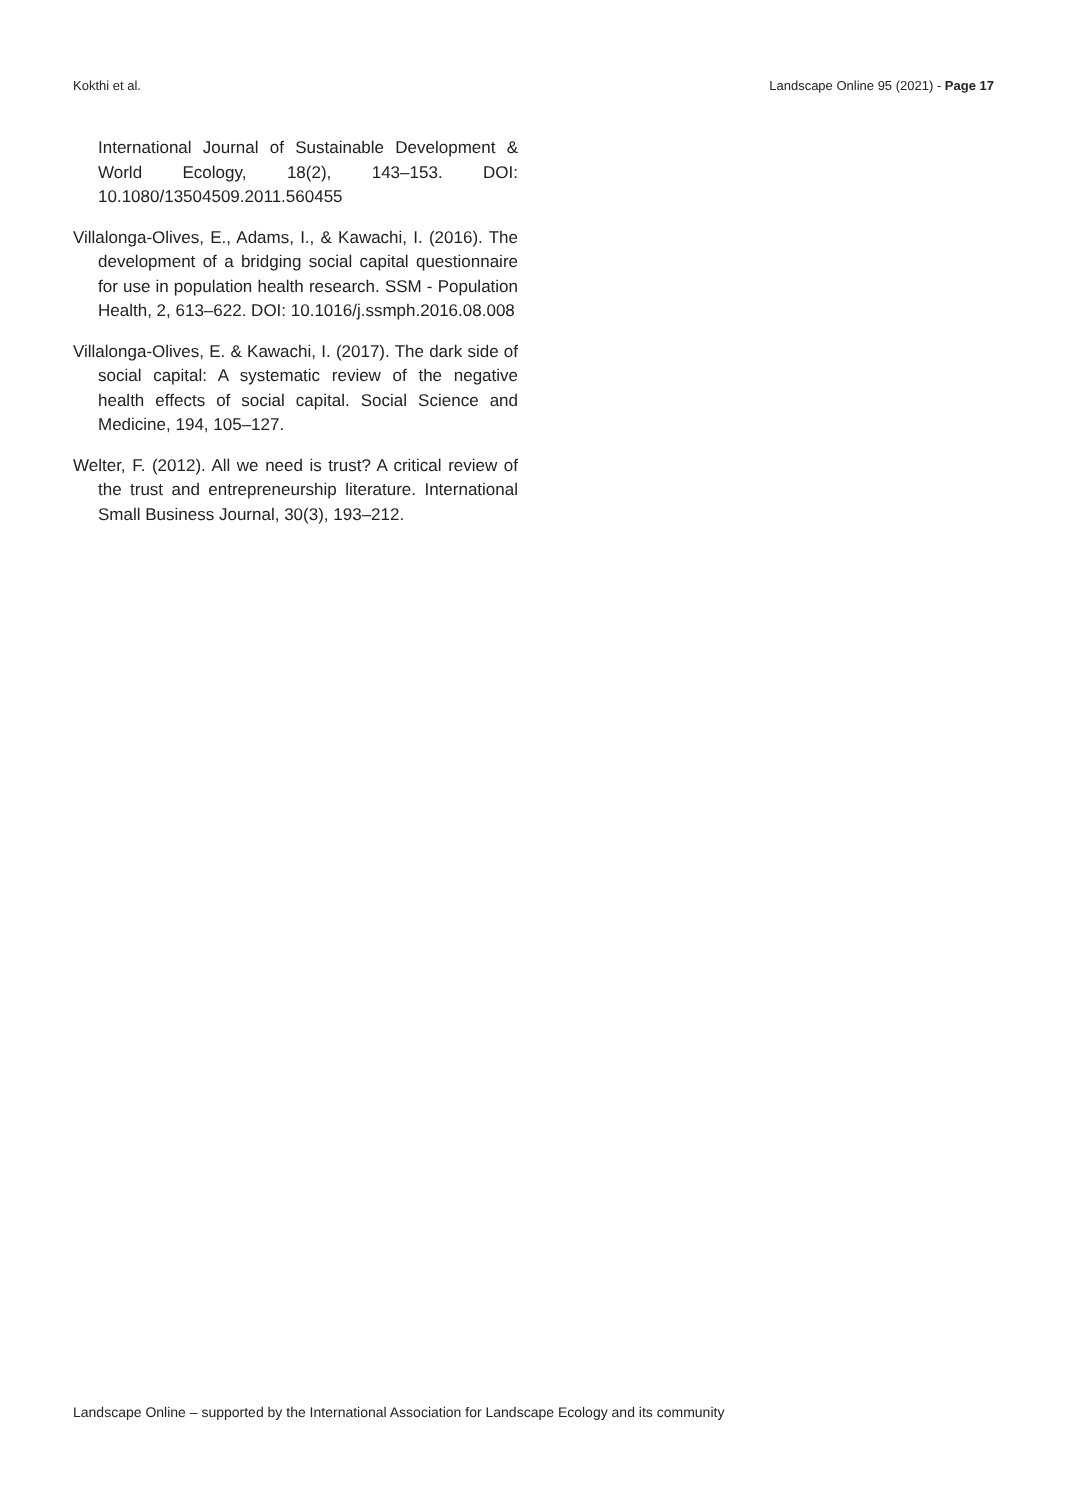Kokthi et al. Landscape Online 95 (2021) - Page 17
International Journal of Sustainable Development & World Ecology, 18(2), 143–153. DOI: 10.1080/13504509.2011.560455
Villalonga-Olives, E., Adams, I., & Kawachi, I. (2016). The development of a bridging social capital questionnaire for use in population health research. SSM - Population Health, 2, 613–622. DOI: 10.1016/j.ssmph.2016.08.008
Villalonga-Olives, E. & Kawachi, I. (2017). The dark side of social capital: A systematic review of the negative health effects of social capital. Social Science and Medicine, 194, 105–127.
Welter, F. (2012). All we need is trust? A critical review of the trust and entrepreneurship literature. International Small Business Journal, 30(3), 193–212.
Landscape Online – supported by the International Association for Landscape Ecology and its community